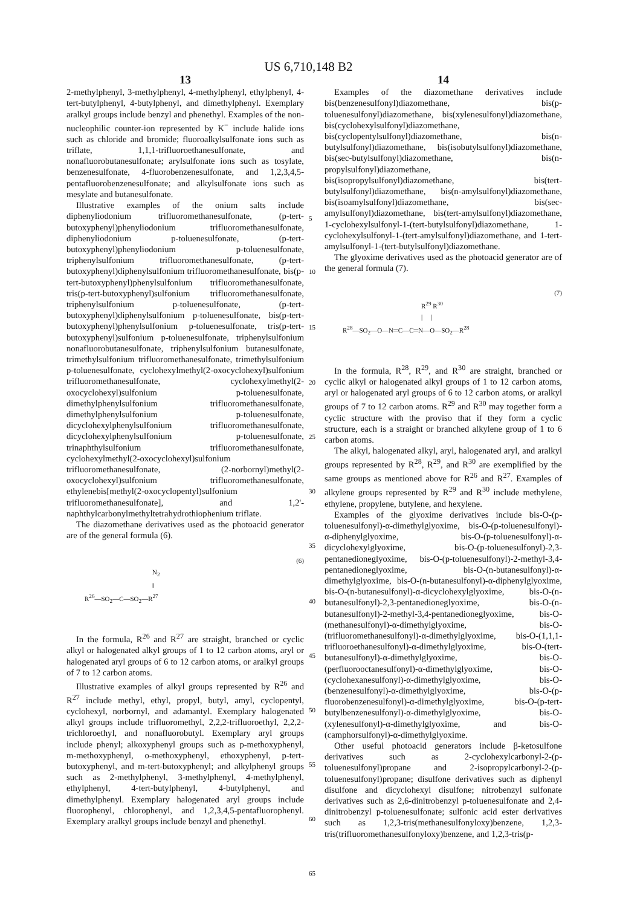US 6,710,148 B2
13
2-methylphenyl, 3-methylphenyl, 4-methylphenyl, ethylphenyl, 4-tert-butylphenyl, 4-butylphenyl, and dimethylphenyl. Exemplary aralkyl groups include benzyl and phenethyl. Examples of the non-nucleophilic counter-ion represented by K<sup>−</sup> include halide ions such as chloride and bromide; fluoroalkylsulfonate ions such as triflate, 1,1,1-trifluoroethanesulfonate, and nonafluorobutanesulfonate; arylsulfonate ions such as tosylate, benzenesulfonate, 4-fluorobenzenesulfonate, and 1,2,3,4,5-pentafluorobenzenesulfonate; and alkylsulfonate ions such as mesylate and butanesulfonate.
Illustrative examples of the onium salts include diphenyliodonium trifluoromethanesulfonate, (p-tert-butoxyphenyl)phenyliodonium trifluoromethanesulfonate, diphenyliodonium p-toluenesulfonate, (p-tert-butoxyphenyl)phenyliodonium p-toluenesulfonate, triphenylsulfonium trifluoromethanesulfonate, (p-tert-butoxyphenyl)diphenylsulfonium trifluoromethanesulfonate, bis(p-tert-butoxyphenyl)phenylsulfonium trifluoromethanesulfonate, tris(p-tert-butoxyphenyl)sulfonium trifluoromethanesulfonate, triphenylsulfonium p-toluenesulfonate, (p-tert-butoxyphenyl)diphenylsulfonium p-toluenesulfonate, bis(p-tert-butoxyphenyl)phenylsulfonium p-toluenesulfonate, tris(p-tert-butoxyphenyl)sulfonium p-toluenesulfonate, triphenylsulfonium nonafluorobutanesulfonate, triphenylsulfonium butanesulfonate, trimethylsulfonium trifluoromethanesulfonate, trimethylsulfonium p-toluenesulfonate, cyclohexylmethyl(2-oxocyclohexyl)sulfonium trifluoromethanesulfonate, cyclohexylmethyl(2-oxocyclohexyl)sulfonium p-toluenesulfonate, dimethylphenylsulfonium trifluoromethanesulfonate, dimethylphenylsulfonium p-toluenesulfonate, dicyclohexylphenylsulfonium trifluoromethanesulfonate, dicyclohexylphenylsulfonium p-toluenesulfonate, trinaphthylsulfonium trifluoromethanesulfonate, cyclohexylmethyl(2-oxocyclohexyl)sulfonium trifluoromethanesulfonate, (2-norbornyl)methyl(2-oxocyclohexyl)sulfonium trifluoromethanesulfonate, ethylenebis[methyl(2-oxocyclopentyl)sulfonium trifluoromethanesulfonate], and 1,2'-naphthylcarbonylmethyltetrahydrothiophenium triflate.
The diazomethane derivatives used as the photoacid generator are of the general formula (6).
(6)
N<sub>2</sub>
‖
R<sup>26</sup>—SO<sub>2</sub>—C—SO<sub>2</sub>—R<sup>27</sup>
In the formula, R<sup>26</sup> and R<sup>27</sup> are straight, branched or cyclic alkyl or halogenated alkyl groups of 1 to 12 carbon atoms, aryl or halogenated aryl groups of 6 to 12 carbon atoms, or aralkyl groups of 7 to 12 carbon atoms.
Illustrative examples of alkyl groups represented by R<sup>26</sup> and R<sup>27</sup> include methyl, ethyl, propyl, butyl, amyl, cyclopentyl, cyclohexyl, norbornyl, and adamantyl. Exemplary halogenated alkyl groups include trifluoromethyl, 2,2,2-trifluoroethyl, 2,2,2-trichloroethyl, and nonafluorobutyl. Exemplary aryl groups include phenyl; alkoxyphenyl groups such as p-methoxyphenyl, m-methoxyphenyl, o-methoxyphenyl, ethoxyphenyl, p-tert-butoxyphenyl, and m-tert-butoxyphenyl; and alkylphenyl groups such as 2-methylphenyl, 3-methylphenyl, 4-methylphenyl, ethylphenyl, 4-tert-butylphenyl, 4-butylphenyl, and dimethylphenyl. Exemplary halogenated aryl groups include fluorophenyl, chlorophenyl, and 1,2,3,4,5-pentafluorophenyl. Exemplary aralkyl groups include benzyl and phenethyl.
5
10
15
20
25
30
35
40
45
50
55
60
65
14
Examples of the diazomethane derivatives include bis(benzenesulfonyl)diazomethane, bis(p-toluenesulfonyl)diazomethane, bis(xylenesulfonyl)diazomethane, bis(cyclohexylsulfonyl)diazomethane, bis(cyclopentylsulfonyl)diazomethane, bis(n-butylsulfonyl)diazomethane, bis(isobutylsulfonyl)diazomethane, bis(sec-butylsulfonyl)diazomethane, bis(n-propylsulfonyl)diazomethane, bis(isopropylsulfonyl)diazomethane, bis(tert-butylsulfonyl)diazomethane, bis(n-amylsulfonyl)diazomethane, bis(isoamylsulfonyl)diazomethane, bis(sec-amylsulfonyl)diazomethane, bis(tert-amylsulfonyl)diazomethane, 1-cyclohexylsulfonyl-1-(tert-butylsulfonyl)diazomethane, 1-cyclohexylsulfonyl-1-(tert-amylsulfonyl)diazomethane, and 1-tert-amylsulfonyl-1-(tert-butylsulfonyl)diazomethane.
The glyoxime derivatives used as the photoacid generator are of the general formula (7).
(7)
R<sup>29</sup> R<sup>30</sup>
| |
R<sup>28</sup>—SO<sub>2</sub>—O—N═C—C═N—O—SO<sub>2</sub>—R<sup>28</sup>
In the formula, R<sup>28</sup>, R<sup>29</sup>, and R<sup>30</sup> are straight, branched or cyclic alkyl or halogenated alkyl groups of 1 to 12 carbon atoms, aryl or halogenated aryl groups of 6 to 12 carbon atoms, or aralkyl groups of 7 to 12 carbon atoms. R<sup>29</sup> and R<sup>30</sup> may together form a cyclic structure with the proviso that if they form a cyclic structure, each is a straight or branched alkylene group of 1 to 6 carbon atoms.
The alkyl, halogenated alkyl, aryl, halogenated aryl, and aralkyl groups represented by R<sup>28</sup>, R<sup>29</sup>, and R<sup>30</sup> are exemplified by the same groups as mentioned above for R<sup>26</sup> and R<sup>27</sup>. Examples of alkylene groups represented by R<sup>29</sup> and R<sup>30</sup> include methylene, ethylene, propylene, butylene, and hexylene.
Examples of the glyoxime derivatives include bis-O-(p-toluenesulfonyl)-α-dimethylglyoxime, bis-O-(p-toluenesulfonyl)-α-diphenylglyoxime, bis-O-(p-toluenesulfonyl)-α-dicyclohexylglyoxime, bis-O-(p-toluenesulfonyl)-2,3-pentanedioneglyoxime, bis-O-(p-toluenesulfonyl)-2-methyl-3,4-pentanedioneglyoxime, bis-O-(n-butanesulfonyl)-α-dimethylglyoxime, bis-O-(n-butanesulfonyl)-α-diphenylglyoxime, bis-O-(n-butanesulfonyl)-α-dicyclohexylglyoxime, bis-O-(n-butanesulfonyl)-2,3-pentanedioneglyoxime, bis-O-(n-butanesulfonyl)-2-methyl-3,4-pentanedioneglyoxime, bis-O-(methanesulfonyl)-α-dimethylglyoxime, bis-O-(trifluoromethanesulfonyl)-α-dimethylglyoxime, bis-O-(1,1,1-trifluoroethanesulfonyl)-α-dimethylglyoxime, bis-O-(tert-butanesulfonyl)-α-dimethylglyoxime, bis-O-(perfluorooctanesulfonyl)-α-dimethylglyoxime, bis-O-(cyclohexanesulfonyl)-α-dimethylglyoxime, bis-O-(benzenesulfonyl)-α-dimethylglyoxime, bis-O-(p-fluorobenzenesulfonyl)-α-dimethylglyoxime, bis-O-(p-tert-butylbenzenesulfonyl)-α-dimethylglyoxime, bis-O-(xylenesulfonyl)-α-dimethylglyoxime, and bis-O-(camphorsulfonyl)-α-dimethylglyoxime.
Other useful photoacid generators include β-ketosulfone derivatives such as 2-cyclohexylcarbonyl-2-(p-toluenesulfonyl)propane and 2-isopropylcarbonyl-2-(p-toluenesulfonyl)propane; disulfone derivatives such as diphenyl disulfone and dicyclohexyl disulfone; nitrobenzyl sulfonate derivatives such as 2,6-dinitrobenzyl p-toluenesulfonate and 2,4-dinitrobenzyl p-toluenesulfonate; sulfonic acid ester derivatives such as 1,2,3-tris(methanesulfonyloxy)benzene, 1,2,3-tris(trifluoromethanesulfonyloxy)benzene, and 1,2,3-tris(p-